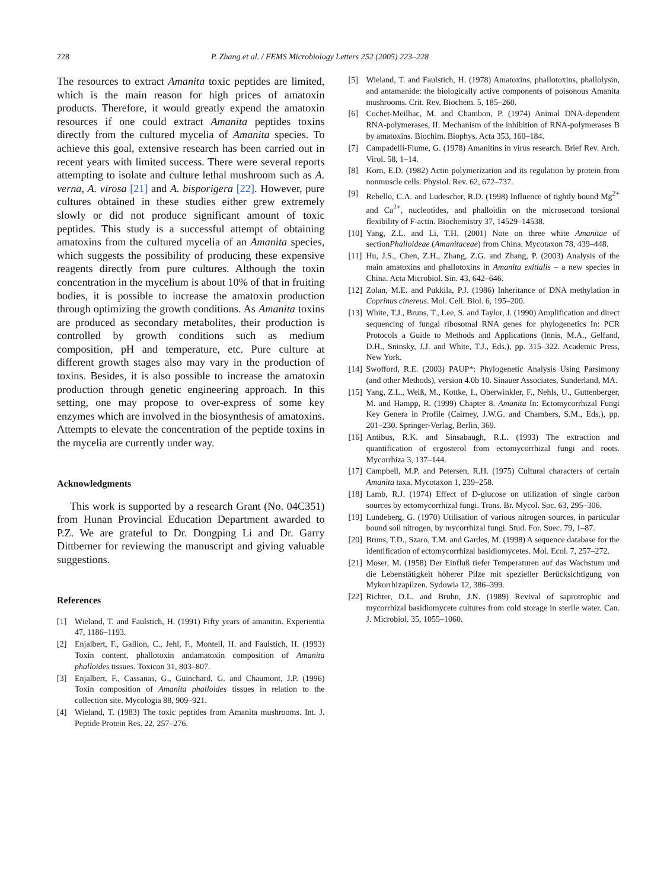228 P. Zhang et al. / FEMS Microbiology Letters 252 (2005) 223–228
The resources to extract Amanita toxic peptides are limited, which is the main reason for high prices of amatoxin products. Therefore, it would greatly expend the amatoxin resources if one could extract Amanita peptides toxins directly from the cultured mycelia of Amanita species. To achieve this goal, extensive research has been carried out in recent years with limited success. There were several reports attempting to isolate and culture lethal mushroom such as A. verna, A. virosa [21] and A. bisporigera [22]. However, pure cultures obtained in these studies either grew extremely slowly or did not produce significant amount of toxic peptides. This study is a successful attempt of obtaining amatoxins from the cultured mycelia of an Amanita species, which suggests the possibility of producing these expensive reagents directly from pure cultures. Although the toxin concentration in the mycelium is about 10% of that in fruiting bodies, it is possible to increase the amatoxin production through optimizing the growth conditions. As Amanita toxins are produced as secondary metabolites, their production is controlled by growth conditions such as medium composition, pH and temperature, etc. Pure culture at different growth stages also may vary in the production of toxins. Besides, it is also possible to increase the amatoxin production through genetic engineering approach. In this setting, one may propose to over-express of some key enzymes which are involved in the biosynthesis of amatoxins. Attempts to elevate the concentration of the peptide toxins in the mycelia are currently under way.
Acknowledgments
This work is supported by a research Grant (No. 04C351) from Hunan Provincial Education Department awarded to P.Z. We are grateful to Dr. Dongping Li and Dr. Garry Dittberner for reviewing the manuscript and giving valuable suggestions.
References
[1] Wieland, T. and Faulstich, H. (1991) Fifty years of amanitin. Experientia 47, 1186–1193.
[2] Enjalbert, F., Gallion, C., Jehl, F., Monteil, H. and Faulstich, H. (1993) Toxin content, phallotoxin andamatoxin composition of Amanita phalloides tissues. Toxicon 31, 803–807.
[3] Enjalbert, F., Cassanas, G., Guinchard, G. and Chaumont, J.P. (1996) Toxin composition of Amanita phalloides tissues in relation to the collection site. Mycologia 88, 909–921.
[4] Wieland, T. (1983) The toxic peptides from Amanita mushrooms. Int. J. Peptide Protein Res. 22, 257–276.
[5] Wieland, T. and Faulstich, H. (1978) Amatoxins, phallotoxins, phallolysin, and antamanide: the biologically active components of poisonous Amanita mushrooms. Crit. Rev. Biochem. 5, 185–260.
[6] Cochet-Meilhac, M. and Chambon, P. (1974) Animal DNA-dependent RNA-polymerases, II. Mechanism of the inhibition of RNA-polymerases B by amatoxins. Biochim. Biophys. Acta 353, 160–184.
[7] Campadelli-Fiume, G. (1978) Amanitins in virus research. Brief Rev. Arch. Virol. 58, 1–14.
[8] Korn, E.D. (1982) Actin polymerization and its regulation by protein from nonmuscle cells. Physiol. Rev. 62, 672–737.
[9] Rebello, C.A. and Ludescher, R.D. (1998) Influence of tightly bound Mg<sup>2+</sup> and Ca<sup>2+</sup>, nucleotides, and phalloidin on the microsecond torsional flexibility of F-actin. Biochemistry 37, 14529–14538.
[10] Yang, Z.L. and Li, T.H. (2001) Note on three white Amanitae of sectionPhalloideae (Amanitaceae) from China. Mycotaxon 78, 439–448.
[11] Hu, J.S., Chen, Z.H., Zhang, Z.G. and Zhang, P. (2003) Analysis of the main amatoxins and phallotoxins in Amanita exitialis – a new species in China. Acta Microbiol. Sin. 43, 642–646.
[12] Zolan, M.E. and Pukkila, P.J. (1986) Inheritance of DNA methylation in Coprinus cinereus. Mol. Cell. Biol. 6, 195–200.
[13] White, T.J., Bruns, T., Lee, S. and Taylor, J. (1990) Amplification and direct sequencing of fungal ribosomal RNA genes for phylogenetics In: PCR Protocols a Guide to Methods and Applications (Innis, M.A., Gelfand, D.H., Sninsky, J.J. and White, T.J., Eds.), pp. 315–322. Academic Press, New York.
[14] Swofford, R.E. (2003) PAUP*: Phylogenetic Analysis Using Parsimony (and other Methods), version 4.0b 10. Sinauer Associates, Sunderland, MA.
[15] Yang, Z.L., Weiß, M., Kottke, I., Oberwinkler, F., Nehls, U., Guttenberger, M. and Hampp, R. (1999) Chapter 8. Amanita In: Ectomycorrhizal Fungi Key Genera in Profile (Cairney, J.W.G. and Chambers, S.M., Eds.), pp. 201–230. Springer-Verlag, Berlin, 369.
[16] Antibus, R.K. and Sinsabaugh, R.L. (1993) The extraction and quantification of ergosterol from ectomycorrhizal fungi and roots. Mycorrhiza 3, 137–144.
[17] Campbell, M.P. and Petersen, R.H. (1975) Cultural characters of certain Amanita taxa. Mycotaxon 1, 239–258.
[18] Lamb, R.J. (1974) Effect of D-glucose on utilization of single carbon sources by ectomycorrhizal fungi. Trans. Br. Mycol. Soc. 63, 295–306.
[19] Lundeberg, G. (1970) Utilisation of various nitrogen sources, in particular bound soil nitrogen, by mycorrhizal fungi. Stud. For. Suec. 79, 1–87.
[20] Bruns, T.D., Szaro, T.M. and Gardes, M. (1998) A sequence database for the identification of ectomycorrhizal basidiomycetes. Mol. Ecol. 7, 257–272.
[21] Moser, M. (1958) Der Einfluß tiefer Temperaturen auf das Wachstum und die Lebenstätigkeit höherer Pilze mit spezieller Berücksichtigung von Mykorrhizapilzen. Sydowia 12, 386–399.
[22] Richter, D.L. and Bruhn, J.N. (1989) Revival of saprotrophic and mycorrhizal basidiomycete cultures from cold storage in sterile water. Can. J. Microbiol. 35, 1055–1060.